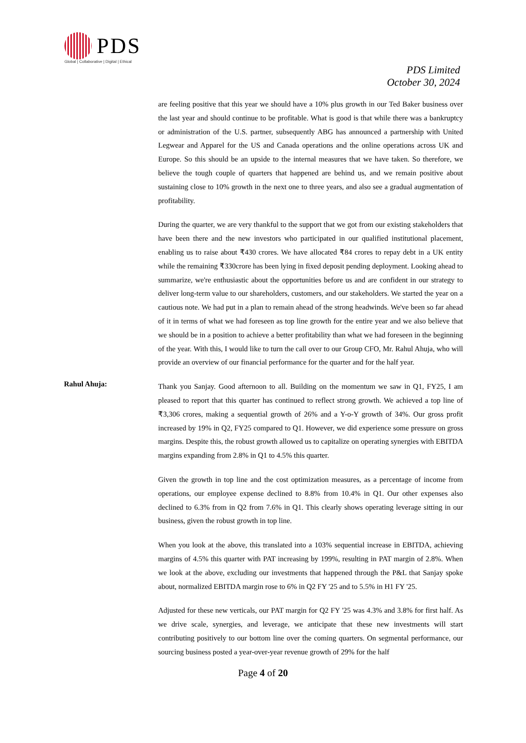PDS
Global | Collaborative | Digital | Ethical
PDS Limited
October 30, 2024
are feeling positive that this year we should have a 10% plus growth in our Ted Baker business over the last year and should continue to be profitable. What is good is that while there was a bankruptcy or administration of the U.S. partner, subsequently ABG has announced a partnership with United Legwear and Apparel for the US and Canada operations and the online operations across UK and Europe. So this should be an upside to the internal measures that we have taken. So therefore, we believe the tough couple of quarters that happened are behind us, and we remain positive about sustaining close to 10% growth in the next one to three years, and also see a gradual augmentation of profitability.
During the quarter, we are very thankful to the support that we got from our existing stakeholders that have been there and the new investors who participated in our qualified institutional placement, enabling us to raise about ₹430 crores. We have allocated ₹84 crores to repay debt in a UK entity while the remaining ₹330crore has been lying in fixed deposit pending deployment. Looking ahead to summarize, we're enthusiastic about the opportunities before us and are confident in our strategy to deliver long-term value to our shareholders, customers, and our stakeholders. We started the year on a cautious note. We had put in a plan to remain ahead of the strong headwinds. We've been so far ahead of it in terms of what we had foreseen as top line growth for the entire year and we also believe that we should be in a position to achieve a better profitability than what we had foreseen in the beginning of the year. With this, I would like to turn the call over to our Group CFO, Mr. Rahul Ahuja, who will provide an overview of our financial performance for the quarter and for the half year.
Rahul Ahuja:
Thank you Sanjay. Good afternoon to all. Building on the momentum we saw in Q1, FY25, I am pleased to report that this quarter has continued to reflect strong growth. We achieved a top line of ₹3,306 crores, making a sequential growth of 26% and a Y-o-Y growth of 34%. Our gross profit increased by 19% in Q2, FY25 compared to Q1. However, we did experience some pressure on gross margins. Despite this, the robust growth allowed us to capitalize on operating synergies with EBITDA margins expanding from 2.8% in Q1 to 4.5% this quarter.
Given the growth in top line and the cost optimization measures, as a percentage of income from operations, our employee expense declined to 8.8% from 10.4% in Q1. Our other expenses also declined to 6.3% from in Q2 from 7.6% in Q1. This clearly shows operating leverage sitting in our business, given the robust growth in top line.
When you look at the above, this translated into a 103% sequential increase in EBITDA, achieving margins of 4.5% this quarter with PAT increasing by 199%, resulting in PAT margin of 2.8%. When we look at the above, excluding our investments that happened through the P&L that Sanjay spoke about, normalized EBITDA margin rose to 6% in Q2 FY '25 and to 5.5% in H1 FY '25.
Adjusted for these new verticals, our PAT margin for Q2 FY '25 was 4.3% and 3.8% for first half. As we drive scale, synergies, and leverage, we anticipate that these new investments will start contributing positively to our bottom line over the coming quarters. On segmental performance, our sourcing business posted a year-over-year revenue growth of 29% for the half
Page 4 of 20